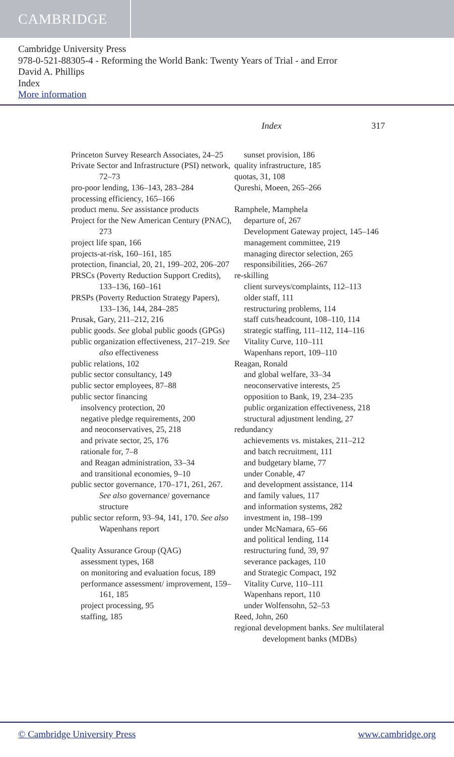CAMBRIDGE
Cambridge University Press
978-0-521-88305-4 - Reforming the World Bank: Twenty Years of Trial - and Error
David A. Phillips
Index
More information
Index 317
Princeton Survey Research Associates, 24–25
Private Sector and Infrastructure (PSI) network, 72–73
pro-poor lending, 136–143, 283–284
processing efficiency, 165–166
product menu. See assistance products
Project for the New American Century (PNAC), 273
project life span, 166
projects-at-risk, 160–161, 185
protection, financial, 20, 21, 199–202, 206–207
PRSCs (Poverty Reduction Support Credits), 133–136, 160–161
PRSPs (Poverty Reduction Strategy Papers), 133–136, 144, 284–285
Prusak, Gary, 211–212, 216
public goods. See global public goods (GPGs)
public organization effectiveness, 217–219. See also effectiveness
public relations, 102
public sector consultancy, 149
public sector employees, 87–88
public sector financing
insolvency protection, 20
negative pledge requirements, 200
and neoconservatives, 25, 218
and private sector, 25, 176
rationale for, 7–8
and Reagan administration, 33–34
and transitional economies, 9–10
public sector governance, 170–171, 261, 267. See also governance/ governance structure
public sector reform, 93–94, 141, 170. See also Wapenhans report
Quality Assurance Group (QAG)
assessment types, 168
on monitoring and evaluation focus, 189
performance assessment/ improvement, 159–161, 185
project processing, 95
staffing, 185
sunset provision, 186
quality infrastructure, 185
quotas, 31, 108
Qureshi, Moeen, 265–266
Ramphele, Mamphela
departure of, 267
Development Gateway project, 145–146
management committee, 219
managing director selection, 265
responsibilities, 266–267
re-skilling
client surveys/complaints, 112–113
older staff, 111
restructuring problems, 114
staff cuts/headcount, 108–110, 114
strategic staffing, 111–112, 114–116
Vitality Curve, 110–111
Wapenhans report, 109–110
Reagan, Ronald
and global welfare, 33–34
neoconservative interests, 25
opposition to Bank, 19, 234–235
public organization effectiveness, 218
structural adjustment lending, 27
redundancy
achievements vs. mistakes, 211–212
and batch recruitment, 111
and budgetary blame, 77
under Conable, 47
and development assistance, 114
and family values, 117
and information systems, 282
investment in, 198–199
under McNamara, 65–66
and political lending, 114
restructuring fund, 39, 97
severance packages, 110
and Strategic Compact, 192
Vitality Curve, 110–111
Wapenhans report, 110
under Wolfensohn, 52–53
Reed, John, 260
regional development banks. See multilateral development banks (MDBs)
© Cambridge University Press www.cambridge.org